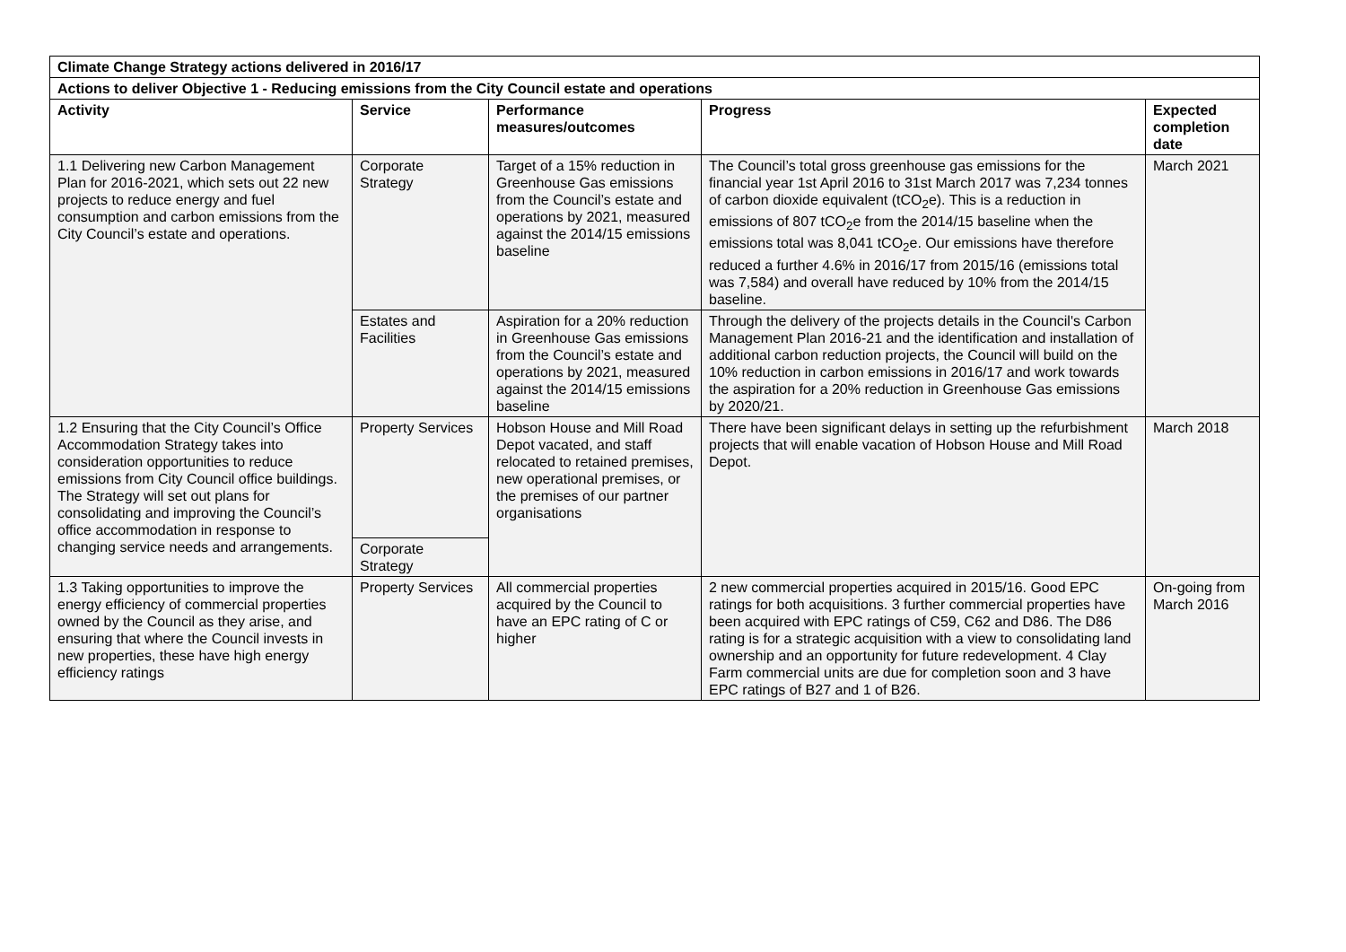| Climate Change Strategy actions delivered in 2016/17 | | | | |
| --- | --- | --- | --- | --- |
| Actions to deliver Objective 1 - Reducing emissions from the City Council estate and operations | | | | |
| Activity | Service | Performance measures/outcomes | Progress | Expected completion date |
| 1.1 Delivering new Carbon Management Plan for 2016-2021, which sets out 22 new projects to reduce energy and fuel consumption and carbon emissions from the City Council’s estate and operations. | Corporate Strategy | Target of a 15% reduction in Greenhouse Gas emissions from the Council’s estate and operations by 2021, measured against the 2014/15 emissions baseline | The Council’s total gross greenhouse gas emissions for the financial year 1st April 2016 to 31st March 2017 was 7,234 tonnes of carbon dioxide equivalent (tCO<sub>2</sub>e). This is a reduction in emissions of 807 tCO<sub>2</sub>e from the 2014/15 baseline when the emissions total was 8,041 tCO<sub>2</sub>e. Our emissions have therefore reduced a further 4.6% in 2016/17 from 2015/16 (emissions total was 7,584) and overall have reduced by 10% from the 2014/15 baseline. | March 2021 |
| | Estates and Facilities | Aspiration for a 20% reduction in Greenhouse Gas emissions from the Council’s estate and operations by 2021, measured against the 2014/15 emissions baseline | Through the delivery of the projects details in the Council's Carbon Management Plan 2016-21 and the identification and installation of additional carbon reduction projects, the Council will build on the 10% reduction in carbon emissions in 2016/17 and work towards the aspiration for a 20% reduction in Greenhouse Gas emissions by 2020/21. | |
| 1.2 Ensuring that the City Council’s Office Accommodation Strategy takes into consideration opportunities to reduce emissions from City Council office buildings. The Strategy will set out plans for consolidating and improving the Council’s office accommodation in response to changing service needs and arrangements. | Property Services | Hobson House and Mill Road Depot vacated, and staff relocated to retained premises, new operational premises, or the premises of our partner organisations | There have been significant delays in setting up the refurbishment projects that will enable vacation of Hobson House and Mill Road Depot. | March 2018 |
| | Corporate Strategy | | | |
| 1.3 Taking opportunities to improve the energy efficiency of commercial properties owned by the Council as they arise, and ensuring that where the Council invests in new properties, these have high energy efficiency ratings | Property Services | All commercial properties acquired by the Council to have an EPC rating of C or higher | 2 new commercial properties acquired in 2015/16. Good EPC ratings for both acquisitions. 3 further commercial properties have been acquired with EPC ratings of C59, C62 and D86. The D86 rating is for a strategic acquisition with a view to consolidating land ownership and an opportunity for future redevelopment. 4 Clay Farm commercial units are due for completion soon and 3 have EPC ratings of B27 and 1 of B26. | On-going from March 2016 |